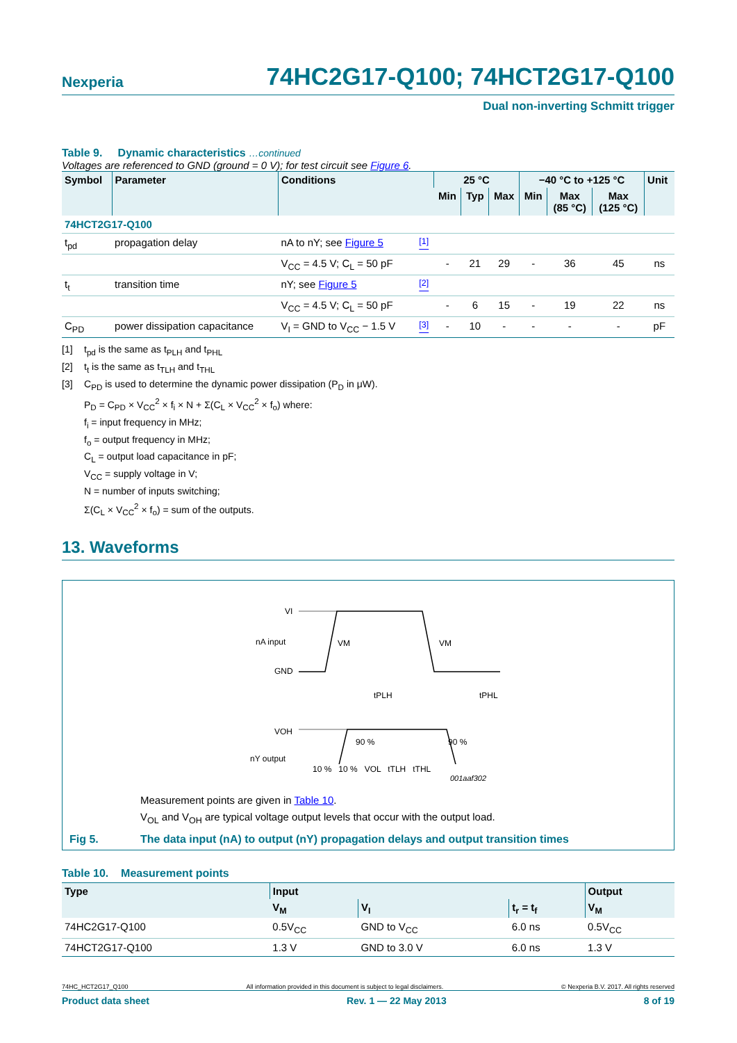Nexperia
74HC2G17-Q100; 74HCT2G17-Q100
Dual non-inverting Schmitt trigger
Table 9. Dynamic characteristics …continued
Voltages are referenced to GND (ground = 0 V); for test circuit see Figure 6.
| Symbol | Parameter | Conditions | | 25 °C | | | −40 °C to +125 °C | | | Unit |
| --- | --- | --- | --- | --- | --- | --- | --- | --- | --- | --- |
| | | | | Min | Typ | Max | Min | Max (85 °C) | Max (125 °C) | |
| 74HCT2G17-Q100 | | | | | | | | | | |
| t<sub>pd</sub> | propagation delay | nA to nY; see Figure 5 | <sup>[1]</sup> | | | | | | | |
| | | V<sub>CC</sub> = 4.5 V; C<sub>L</sub> = 50 pF | | - | 21 | 29 | - | 36 | 45 | ns |
| t<sub>t</sub> | transition time | nY; see Figure 5 | <sup>[2]</sup> | | | | | | | |
| | | V<sub>CC</sub> = 4.5 V; C<sub>L</sub> = 50 pF | | - | 6 | 15 | - | 19 | 22 | ns |
| C<sub>PD</sub> | power dissipation capacitance | V<sub>I</sub> = GND to V<sub>CC</sub> − 1.5 V | <sup>[3]</sup> | - | 10 | - | - | - | - | pF |
[1] t<sub>pd</sub> is the same as t<sub>PLH</sub> and t<sub>PHL</sub>
[2] t<sub>t</sub> is the same as t<sub>TLH</sub> and t<sub>THL</sub>
[3] C<sub>PD</sub> is used to determine the dynamic power dissipation (P<sub>D</sub> in μW).
P<sub>D</sub> = C<sub>PD</sub> × V<sub>CC</sub><sup>2</sup> × f<sub>i</sub> × N + Σ(C<sub>L</sub> × V<sub>CC</sub><sup>2</sup> × f<sub>o</sub>) where:
f<sub>i</sub> = input frequency in MHz;
f<sub>o</sub> = output frequency in MHz;
C<sub>L</sub> = output load capacitance in pF;
V<sub>CC</sub> = supply voltage in V;
N = number of inputs switching;
Σ(C<sub>L</sub> × V<sub>CC</sub><sup>2</sup> × f<sub>o</sub>) = sum of the outputs.
13. Waveforms
VI
nA input
GND
VM
VM
tPLH
tPHL
VOH
nY output
90 %
90 %
10 % 10 % VOL tTLH tTHL
001aaf302
Measurement points are given in Table 10.
V<sub>OL</sub> and V<sub>OH</sub> are typical voltage output levels that occur with the output load.
Fig 5. The data input (nA) to output (nY) propagation delays and output transition times
Table 10. Measurement points
| Type | Input | | | Output |
| --- | --- | --- | --- | --- |
| | V<sub>M</sub> | V<sub>I</sub> | t<sub>r</sub> = t<sub>f</sub> | V<sub>M</sub> |
| 74HC2G17-Q100 | 0.5V<sub>CC</sub> | GND to V<sub>CC</sub> | 6.0 ns | 0.5V<sub>CC</sub> |
| 74HCT2G17-Q100 | 1.3 V | GND to 3.0 V | 6.0 ns | 1.3 V |
74HC_HCT2G17_Q100 All information provided in this document is subject to legal disclaimers. © Nexperia B.V. 2017. All rights reserved
Product data sheet Rev. 1 — 22 May 2013 8 of 19